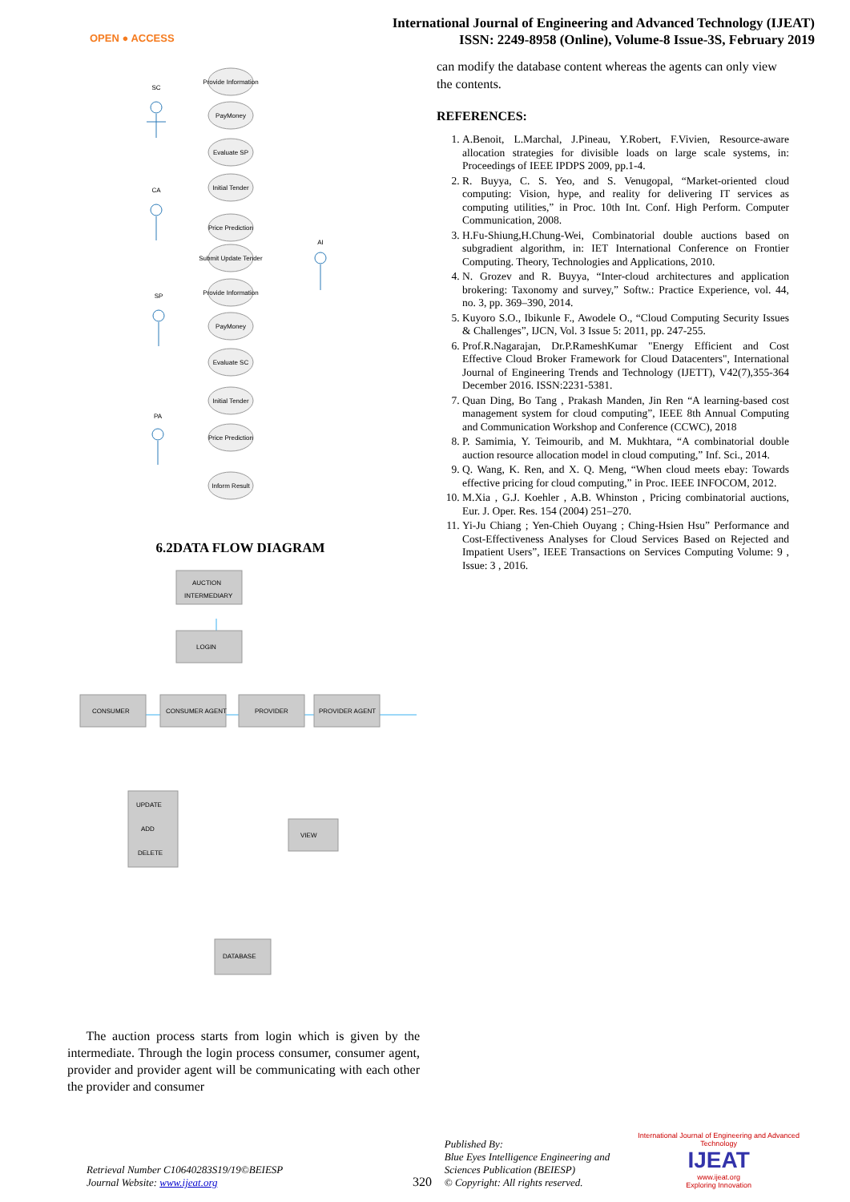OPEN ● ACCESS
International Journal of Engineering and Advanced Technology (IJEAT)
ISSN: 2249-8958 (Online), Volume-8 Issue-3S, February 2019
SC
CA
SP
PA
AI
Provide Information
PayMoney
Evaluate SP
Initial Tender
Price Prediction
Submit Update Tender
Provide Information
PayMoney
Evaluate SC
Initial Tender
Price Prediction
Inform Result
6.2DATA FLOW DIAGRAM
AUCTION
INTERMEDIARY
LOGIN
CONSUMER
CONSUMER AGENT
PROVIDER
PROVIDER AGENT
UPDATE
ADD
DELETE
VIEW
DATABASE
can modify the database content whereas the agents can only view the contents.
REFERENCES:
1. A.Benoit, L.Marchal, J.Pineau, Y.Robert, F.Vivien, Resource-aware allocation strategies for divisible loads on large scale systems, in: Proceedings of IEEE IPDPS 2009, pp.1-4.
2. R. Buyya, C. S. Yeo, and S. Venugopal, “Market-oriented cloud computing: Vision, hype, and reality for delivering IT services as computing utilities,” in Proc. 10th Int. Conf. High Perform. Computer Communication, 2008.
3. H.Fu-Shiung,H.Chung-Wei, Combinatorial double auctions based on subgradient algorithm, in: IET International Conference on Frontier Computing. Theory, Technologies and Applications, 2010.
4. N. Grozev and R. Buyya, “Inter-cloud architectures and application brokering: Taxonomy and survey,” Softw.: Practice Experience, vol. 44, no. 3, pp. 369–390, 2014.
5. Kuyoro S.O., Ibikunle F., Awodele O., “Cloud Computing Security Issues & Challenges”, IJCN, Vol. 3 Issue 5: 2011, pp. 247-255.
6. Prof.R.Nagarajan, Dr.P.RameshKumar "Energy Efficient and Cost Effective Cloud Broker Framework for Cloud Datacenters", International Journal of Engineering Trends and Technology (IJETT), V42(7),355-364 December 2016. ISSN:2231-5381.
7. Quan Ding, Bo Tang , Prakash Manden, Jin Ren “A learning-based cost management system for cloud computing”, IEEE 8th Annual Computing and Communication Workshop and Conference (CCWC), 2018
8. P. Samimia, Y. Teimourib, and M. Mukhtara, “A combinatorial double auction resource allocation model in cloud computing,” Inf. Sci., 2014.
9. Q. Wang, K. Ren, and X. Q. Meng, “When cloud meets ebay: Towards effective pricing for cloud computing,” in Proc. IEEE INFOCOM, 2012.
10. M.Xia , G.J. Koehler , A.B. Whinston , Pricing combinatorial auctions, Eur. J. Oper. Res. 154 (2004) 251–270.
11. Yi-Ju Chiang ; Yen-Chieh Ouyang ; Ching-Hsien Hsu” Performance and Cost-Effectiveness Analyses for Cloud Services Based on Rejected and Impatient Users”, IEEE Transactions on Services Computing Volume: 9 , Issue: 3 , 2016.
The auction process starts from login which is given by the intermediate. Through the login process consumer, consumer agent, provider and provider agent will be communicating with each other the provider and consumer
Retrieval Number C10640283S19/19©BEIESP
Journal Website: www.ijeat.org
320
Published By:
Blue Eyes Intelligence Engineering and Sciences Publication (BEIESP)
© Copyright: All rights reserved.
International Journal of Engineering and Advanced Technology
IJEAT
www.ijeat.org
Exploring Innovation